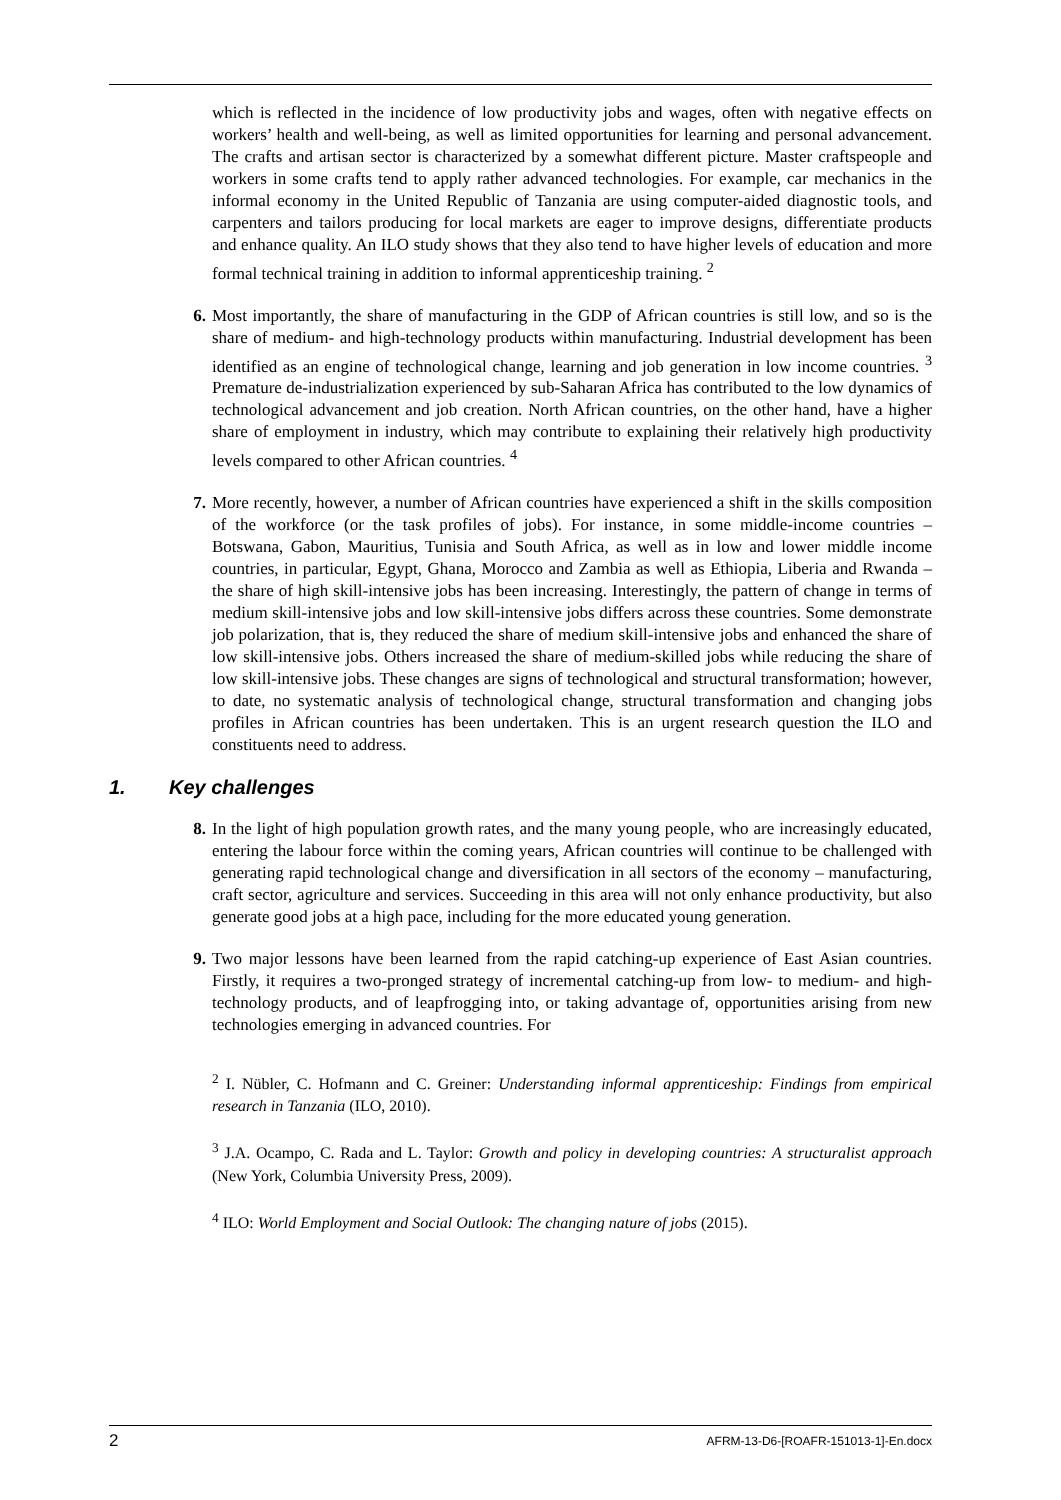which is reflected in the incidence of low productivity jobs and wages, often with negative effects on workers’ health and well-being, as well as limited opportunities for learning and personal advancement. The crafts and artisan sector is characterized by a somewhat different picture. Master craftspeople and workers in some crafts tend to apply rather advanced technologies. For example, car mechanics in the informal economy in the United Republic of Tanzania are using computer-aided diagnostic tools, and carpenters and tailors producing for local markets are eager to improve designs, differentiate products and enhance quality. An ILO study shows that they also tend to have higher levels of education and more formal technical training in addition to informal apprenticeship training. <sup>2</sup>
6. Most importantly, the share of manufacturing in the GDP of African countries is still low, and so is the share of medium- and high-technology products within manufacturing. Industrial development has been identified as an engine of technological change, learning and job generation in low income countries. <sup>3</sup> Premature de-industrialization experienced by sub-Saharan Africa has contributed to the low dynamics of technological advancement and job creation. North African countries, on the other hand, have a higher share of employment in industry, which may contribute to explaining their relatively high productivity levels compared to other African countries. <sup>4</sup>
7. More recently, however, a number of African countries have experienced a shift in the skills composition of the workforce (or the task profiles of jobs). For instance, in some middle-income countries – Botswana, Gabon, Mauritius, Tunisia and South Africa, as well as in low and lower middle income countries, in particular, Egypt, Ghana, Morocco and Zambia as well as Ethiopia, Liberia and Rwanda – the share of high skill-intensive jobs has been increasing. Interestingly, the pattern of change in terms of medium skill-intensive jobs and low skill-intensive jobs differs across these countries. Some demonstrate job polarization, that is, they reduced the share of medium skill-intensive jobs and enhanced the share of low skill-intensive jobs. Others increased the share of medium-skilled jobs while reducing the share of low skill-intensive jobs. These changes are signs of technological and structural transformation; however, to date, no systematic analysis of technological change, structural transformation and changing jobs profiles in African countries has been undertaken. This is an urgent research question the ILO and constituents need to address.
1. Key challenges
8. In the light of high population growth rates, and the many young people, who are increasingly educated, entering the labour force within the coming years, African countries will continue to be challenged with generating rapid technological change and diversification in all sectors of the economy – manufacturing, craft sector, agriculture and services. Succeeding in this area will not only enhance productivity, but also generate good jobs at a high pace, including for the more educated young generation.
9. Two major lessons have been learned from the rapid catching-up experience of East Asian countries. Firstly, it requires a two-pronged strategy of incremental catching-up from low- to medium- and high-technology products, and of leapfrogging into, or taking advantage of, opportunities arising from new technologies emerging in advanced countries. For
<sup>2</sup> I. Nübler, C. Hofmann and C. Greiner: Understanding informal apprenticeship: Findings from empirical research in Tanzania (ILO, 2010).
<sup>3</sup> J.A. Ocampo, C. Rada and L. Taylor: Growth and policy in developing countries: A structuralist approach (New York, Columbia University Press, 2009).
<sup>4</sup> ILO: World Employment and Social Outlook: The changing nature of jobs (2015).
2 AFRM-13-D6-[ROAFR-151013-1]-En.docx